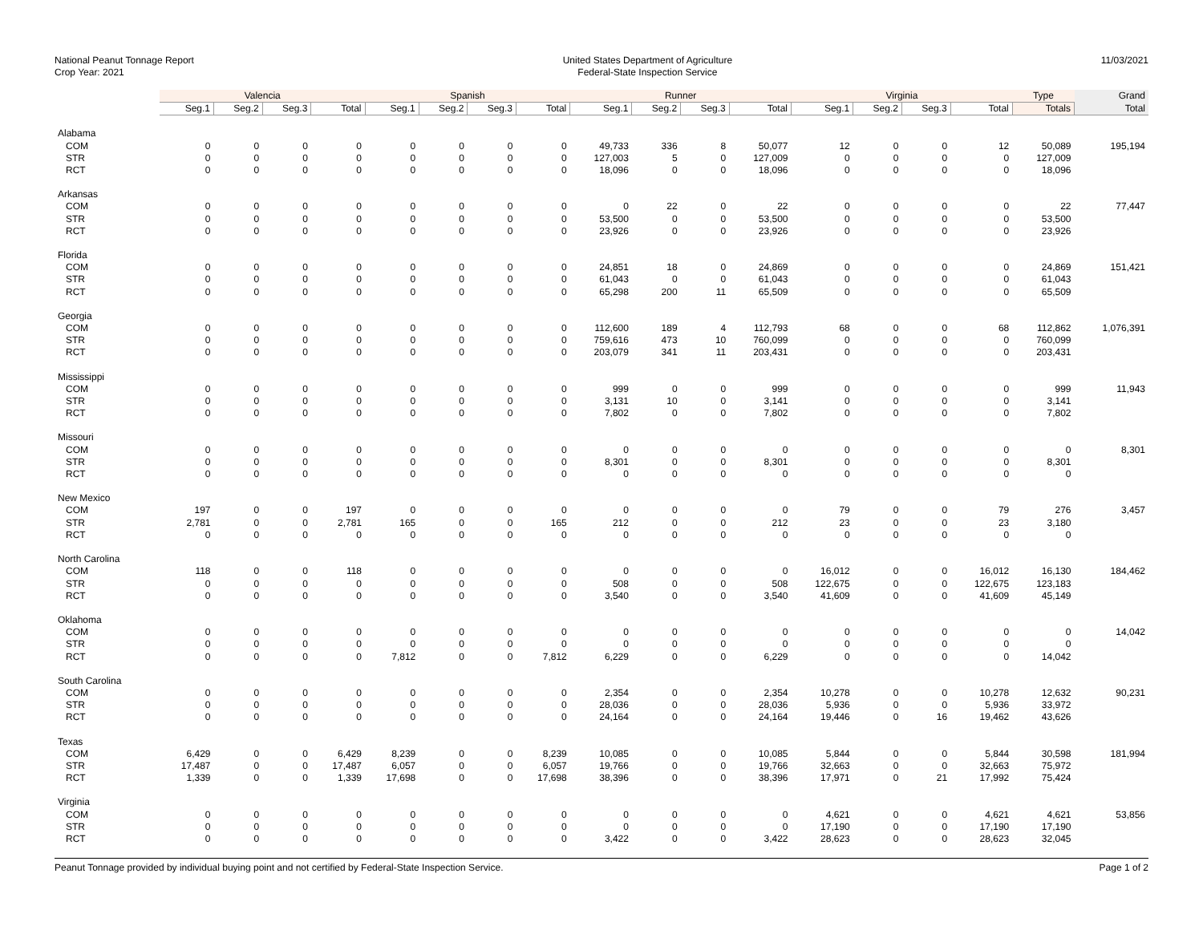National Peanut Tonnage Report
Crop Year: 2021
United States Department of Agriculture
Federal-State Inspection Service
11/03/2021
| | Valencia | | | | Spanish | | | | Runner | | | | Virginia | | | | Type | Grand |
| --- | --- | --- | --- | --- | --- | --- | --- | --- | --- | --- | --- | --- | --- | --- | --- | --- | --- | --- |
| | Seg.1 | Seg.2 | Seg.3 | Total | Seg.1 | Seg.2 | Seg.3 | Total | Seg.1 | Seg.2 | Seg.3 | Total | Seg.1 | Seg.2 | Seg.3 | Total | Totals | Total |
| Alabama | | | | | | | | | | | | | | | | | | |
| COM | 0 | 0 | 0 | 0 | 0 | 0 | 0 | 0 | 49,733 | 336 | 8 | 50,077 | 12 | 0 | 0 | 12 | 50,089 | 195,194 |
| STR | 0 | 0 | 0 | 0 | 0 | 0 | 0 | 0 | 127,003 | 5 | 0 | 127,009 | 0 | 0 | 0 | 0 | 127,009 | |
| RCT | 0 | 0 | 0 | 0 | 0 | 0 | 0 | 0 | 18,096 | 0 | 0 | 18,096 | 0 | 0 | 0 | 0 | 18,096 | |
| Arkansas | | | | | | | | | | | | | | | | | | |
| COM | 0 | 0 | 0 | 0 | 0 | 0 | 0 | 0 | 0 | 22 | 0 | 22 | 0 | 0 | 0 | 0 | 22 | 77,447 |
| STR | 0 | 0 | 0 | 0 | 0 | 0 | 0 | 0 | 53,500 | 0 | 0 | 53,500 | 0 | 0 | 0 | 0 | 53,500 | |
| RCT | 0 | 0 | 0 | 0 | 0 | 0 | 0 | 0 | 23,926 | 0 | 0 | 23,926 | 0 | 0 | 0 | 0 | 23,926 | |
| Florida | | | | | | | | | | | | | | | | | | |
| COM | 0 | 0 | 0 | 0 | 0 | 0 | 0 | 0 | 24,851 | 18 | 0 | 24,869 | 0 | 0 | 0 | 0 | 24,869 | 151,421 |
| STR | 0 | 0 | 0 | 0 | 0 | 0 | 0 | 0 | 61,043 | 0 | 0 | 61,043 | 0 | 0 | 0 | 0 | 61,043 | |
| RCT | 0 | 0 | 0 | 0 | 0 | 0 | 0 | 0 | 65,298 | 200 | 11 | 65,509 | 0 | 0 | 0 | 0 | 65,509 | |
| Georgia | | | | | | | | | | | | | | | | | | |
| COM | 0 | 0 | 0 | 0 | 0 | 0 | 0 | 0 | 112,600 | 189 | 4 | 112,793 | 68 | 0 | 0 | 68 | 112,862 | 1,076,391 |
| STR | 0 | 0 | 0 | 0 | 0 | 0 | 0 | 0 | 759,616 | 473 | 10 | 760,099 | 0 | 0 | 0 | 0 | 760,099 | |
| RCT | 0 | 0 | 0 | 0 | 0 | 0 | 0 | 0 | 203,079 | 341 | 11 | 203,431 | 0 | 0 | 0 | 0 | 203,431 | |
| Mississippi | | | | | | | | | | | | | | | | | | |
| COM | 0 | 0 | 0 | 0 | 0 | 0 | 0 | 0 | 999 | 0 | 0 | 999 | 0 | 0 | 0 | 0 | 999 | 11,943 |
| STR | 0 | 0 | 0 | 0 | 0 | 0 | 0 | 0 | 3,131 | 10 | 0 | 3,141 | 0 | 0 | 0 | 0 | 3,141 | |
| RCT | 0 | 0 | 0 | 0 | 0 | 0 | 0 | 0 | 7,802 | 0 | 0 | 7,802 | 0 | 0 | 0 | 0 | 7,802 | |
| Missouri | | | | | | | | | | | | | | | | | | |
| COM | 0 | 0 | 0 | 0 | 0 | 0 | 0 | 0 | 0 | 0 | 0 | 0 | 0 | 0 | 0 | 0 | 0 | 8,301 |
| STR | 0 | 0 | 0 | 0 | 0 | 0 | 0 | 0 | 8,301 | 0 | 0 | 8,301 | 0 | 0 | 0 | 0 | 8,301 | |
| RCT | 0 | 0 | 0 | 0 | 0 | 0 | 0 | 0 | 0 | 0 | 0 | 0 | 0 | 0 | 0 | 0 | 0 | |
| New Mexico | | | | | | | | | | | | | | | | | | |
| COM | 197 | 0 | 0 | 197 | 0 | 0 | 0 | 0 | 0 | 0 | 0 | 0 | 79 | 0 | 0 | 79 | 276 | 3,457 |
| STR | 2,781 | 0 | 0 | 2,781 | 165 | 0 | 0 | 165 | 212 | 0 | 0 | 212 | 23 | 0 | 0 | 23 | 3,180 | |
| RCT | 0 | 0 | 0 | 0 | 0 | 0 | 0 | 0 | 0 | 0 | 0 | 0 | 0 | 0 | 0 | 0 | 0 | |
| North Carolina | | | | | | | | | | | | | | | | | | |
| COM | 118 | 0 | 0 | 118 | 0 | 0 | 0 | 0 | 0 | 0 | 0 | 0 | 16,012 | 0 | 0 | 16,012 | 16,130 | 184,462 |
| STR | 0 | 0 | 0 | 0 | 0 | 0 | 0 | 0 | 508 | 0 | 0 | 508 | 122,675 | 0 | 0 | 122,675 | 123,183 | |
| RCT | 0 | 0 | 0 | 0 | 0 | 0 | 0 | 0 | 3,540 | 0 | 0 | 3,540 | 41,609 | 0 | 0 | 41,609 | 45,149 | |
| Oklahoma | | | | | | | | | | | | | | | | | | |
| COM | 0 | 0 | 0 | 0 | 0 | 0 | 0 | 0 | 0 | 0 | 0 | 0 | 0 | 0 | 0 | 0 | 0 | 14,042 |
| STR | 0 | 0 | 0 | 0 | 0 | 0 | 0 | 0 | 0 | 0 | 0 | 0 | 0 | 0 | 0 | 0 | 0 | |
| RCT | 0 | 0 | 0 | 0 | 7,812 | 0 | 0 | 7,812 | 6,229 | 0 | 0 | 6,229 | 0 | 0 | 0 | 0 | 14,042 | |
| South Carolina | | | | | | | | | | | | | | | | | | |
| COM | 0 | 0 | 0 | 0 | 0 | 0 | 0 | 0 | 2,354 | 0 | 0 | 2,354 | 10,278 | 0 | 0 | 10,278 | 12,632 | 90,231 |
| STR | 0 | 0 | 0 | 0 | 0 | 0 | 0 | 0 | 28,036 | 0 | 0 | 28,036 | 5,936 | 0 | 0 | 5,936 | 33,972 | |
| RCT | 0 | 0 | 0 | 0 | 0 | 0 | 0 | 0 | 24,164 | 0 | 0 | 24,164 | 19,446 | 0 | 16 | 19,462 | 43,626 | |
| Texas | | | | | | | | | | | | | | | | | | |
| COM | 6,429 | 0 | 0 | 6,429 | 8,239 | 0 | 0 | 8,239 | 10,085 | 0 | 0 | 10,085 | 5,844 | 0 | 0 | 5,844 | 30,598 | 181,994 |
| STR | 17,487 | 0 | 0 | 17,487 | 6,057 | 0 | 0 | 6,057 | 19,766 | 0 | 0 | 19,766 | 32,663 | 0 | 0 | 32,663 | 75,972 | |
| RCT | 1,339 | 0 | 0 | 1,339 | 17,698 | 0 | 0 | 17,698 | 38,396 | 0 | 0 | 38,396 | 17,971 | 0 | 21 | 17,992 | 75,424 | |
| Virginia | | | | | | | | | | | | | | | | | | |
| COM | 0 | 0 | 0 | 0 | 0 | 0 | 0 | 0 | 0 | 0 | 0 | 0 | 4,621 | 0 | 0 | 4,621 | 4,621 | 53,856 |
| STR | 0 | 0 | 0 | 0 | 0 | 0 | 0 | 0 | 0 | 0 | 0 | 0 | 17,190 | 0 | 0 | 17,190 | 17,190 | |
| RCT | 0 | 0 | 0 | 0 | 0 | 0 | 0 | 0 | 3,422 | 0 | 0 | 3,422 | 28,623 | 0 | 0 | 28,623 | 32,045 | |
Peanut Tonnage provided by individual buying point and not certified by Federal-State Inspection Service. Page 1 of 2